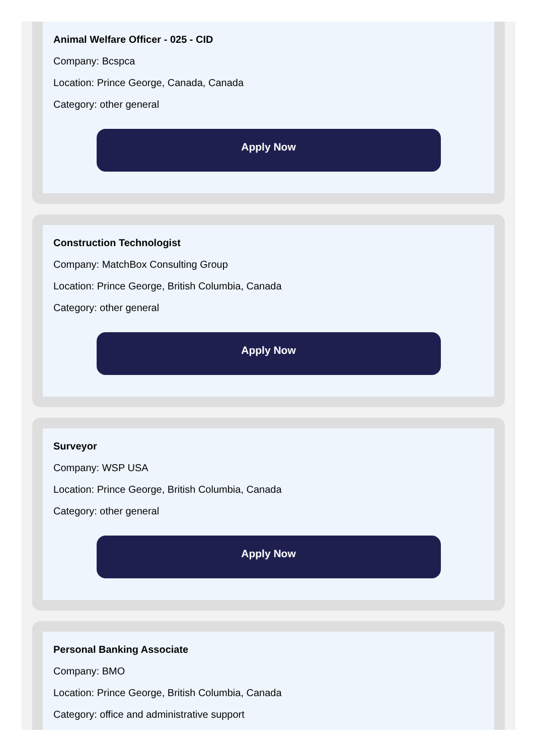Animal Welfare Officer - 025 - CID
Company: Bcspca
Location: Prince George, Canada, Canada
Category: other general
Apply Now
Construction Technologist
Company: MatchBox Consulting Group
Location: Prince George, British Columbia, Canada
Category: other general
Apply Now
Surveyor
Company: WSP USA
Location: Prince George, British Columbia, Canada
Category: other general
Apply Now
Personal Banking Associate
Company: BMO
Location: Prince George, British Columbia, Canada
Category: office and administrative support